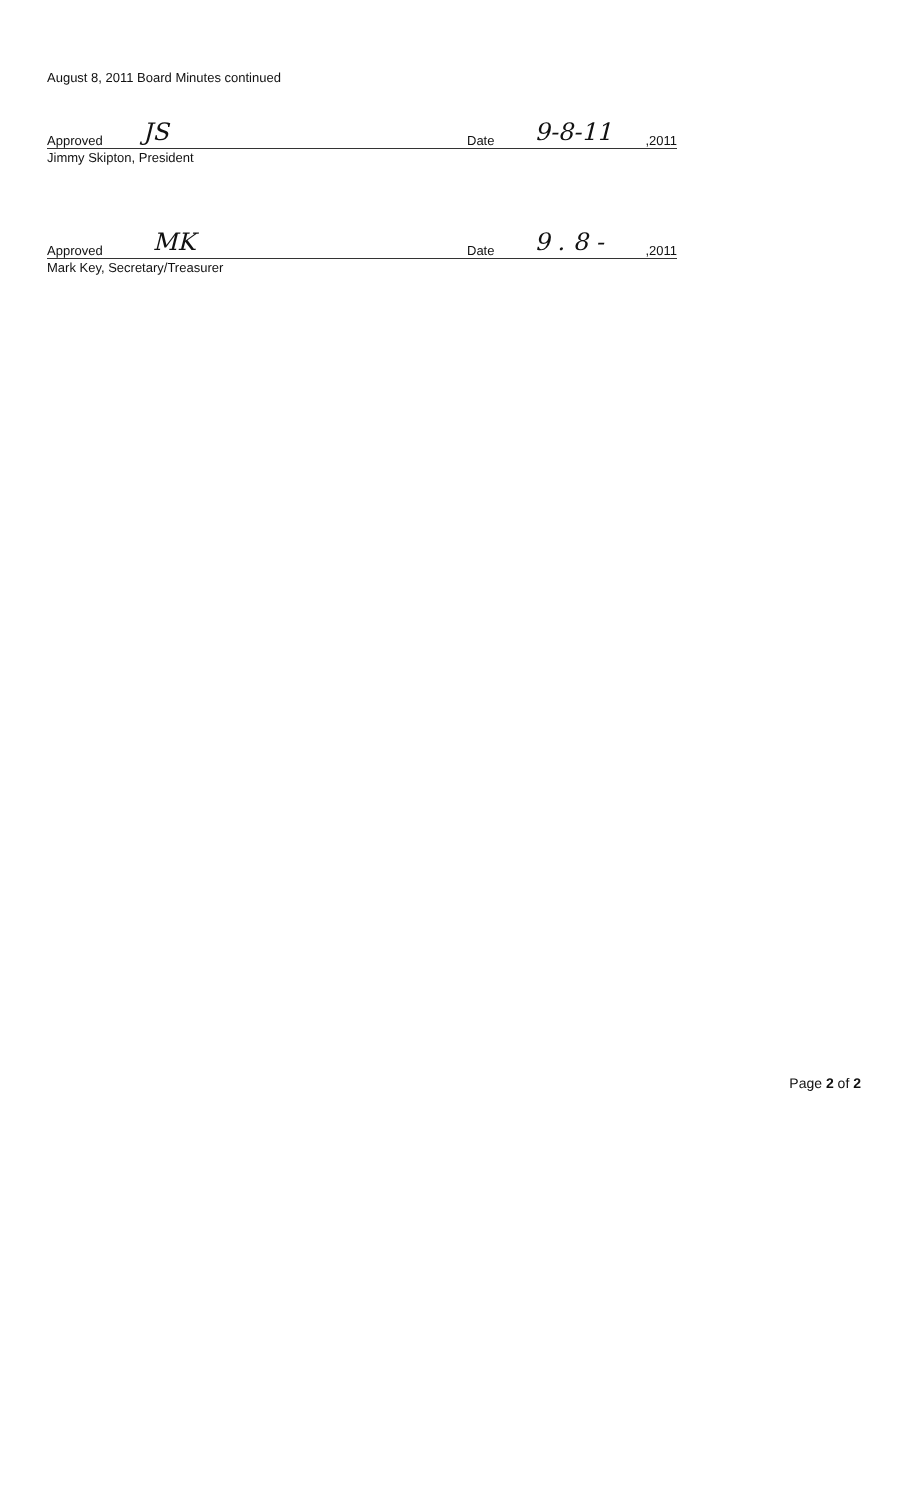August 8, 2011 Board Minutes continued
Approved JS
Date 9-8-11,2011
Jimmy Skipton, President
Approved MK
Date 9 . 8 -,2011
Mark Key, Secretary/Treasurer
Page 2 of 2